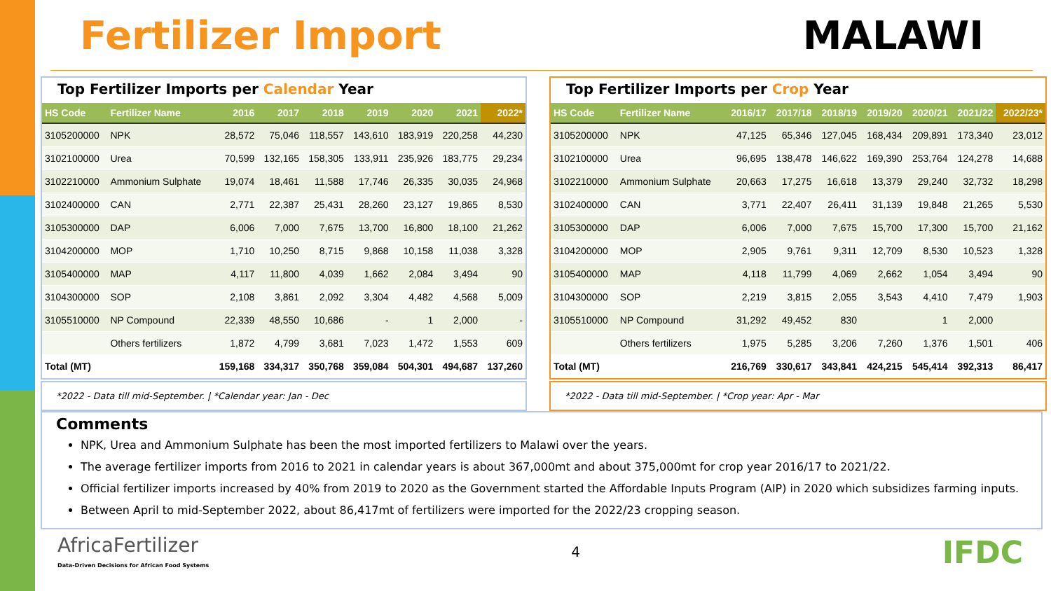Fertilizer Import MALAWI
Top Fertilizer Imports per Calendar Year
| HS Code | Fertilizer Name | 2016 | 2017 | 2018 | 2019 | 2020 | 2021 | 2022* |
| --- | --- | --- | --- | --- | --- | --- | --- | --- |
| 3105200000 | NPK | 28,572 | 75,046 | 118,557 | 143,610 | 183,919 | 220,258 | 44,230 |
| 3102100000 | Urea | 70,599 | 132,165 | 158,305 | 133,911 | 235,926 | 183,775 | 29,234 |
| 3102210000 | Ammonium Sulphate | 19,074 | 18,461 | 11,588 | 17,746 | 26,335 | 30,035 | 24,968 |
| 3102400000 | CAN | 2,771 | 22,387 | 25,431 | 28,260 | 23,127 | 19,865 | 8,530 |
| 3105300000 | DAP | 6,006 | 7,000 | 7,675 | 13,700 | 16,800 | 18,100 | 21,262 |
| 3104200000 | MOP | 1,710 | 10,250 | 8,715 | 9,868 | 10,158 | 11,038 | 3,328 |
| 3105400000 | MAP | 4,117 | 11,800 | 4,039 | 1,662 | 2,084 | 3,494 | 90 |
| 3104300000 | SOP | 2,108 | 3,861 | 2,092 | 3,304 | 4,482 | 4,568 | 5,009 |
| 3105510000 | NP Compound | 22,339 | 48,550 | 10,686 | - | 1 | 2,000 | - |
| | Others fertilizers | 1,872 | 4,799 | 3,681 | 7,023 | 1,472 | 1,553 | 609 |
| Total (MT) | | 159,168 | 334,317 | 350,768 | 359,084 | 504,301 | 494,687 | 137,260 |
*2022 - Data till mid-September. | *Calendar year: Jan - Dec
Top Fertilizer Imports per Crop Year
| HS Code | Fertilizer Name | 2016/17 | 2017/18 | 2018/19 | 2019/20 | 2020/21 | 2021/22 | 2022/23* |
| --- | --- | --- | --- | --- | --- | --- | --- | --- |
| 3105200000 | NPK | 47,125 | 65,346 | 127,045 | 168,434 | 209,891 | 173,340 | 23,012 |
| 3102100000 | Urea | 96,695 | 138,478 | 146,622 | 169,390 | 253,764 | 124,278 | 14,688 |
| 3102210000 | Ammonium Sulphate | 20,663 | 17,275 | 16,618 | 13,379 | 29,240 | 32,732 | 18,298 |
| 3102400000 | CAN | 3,771 | 22,407 | 26,411 | 31,139 | 19,848 | 21,265 | 5,530 |
| 3105300000 | DAP | 6,006 | 7,000 | 7,675 | 15,700 | 17,300 | 15,700 | 21,162 |
| 3104200000 | MOP | 2,905 | 9,761 | 9,311 | 12,709 | 8,530 | 10,523 | 1,328 |
| 3105400000 | MAP | 4,118 | 11,799 | 4,069 | 2,662 | 1,054 | 3,494 | 90 |
| 3104300000 | SOP | 2,219 | 3,815 | 2,055 | 3,543 | 4,410 | 7,479 | 1,903 |
| 3105510000 | NP Compound | 31,292 | 49,452 | 830 | | 1 | 2,000 | |
| | Others fertilizers | 1,975 | 5,285 | 3,206 | 7,260 | 1,376 | 1,501 | 406 |
| Total (MT) | | 216,769 | 330,617 | 343,841 | 424,215 | 545,414 | 392,313 | 86,417 |
*2022 - Data till mid-September. | *Crop year: Apr - Mar
Comments
NPK, Urea and Ammonium Sulphate has been the most imported fertilizers to Malawi over the years.
The average fertilizer imports from 2016 to 2021 in calendar years is about 367,000mt and about 375,000mt for crop year 2016/17 to 2021/22.
Official fertilizer imports increased by 40% from 2019 to 2020 as the Government started the Affordable Inputs Program (AIP) in 2020 which subsidizes farming inputs.
Between April to mid-September 2022, about 86,417mt of fertilizers were imported for the 2022/23 cropping season.
AfricaFertilizer
Data-Driven Decisions for African Food Systems
4
IFDC